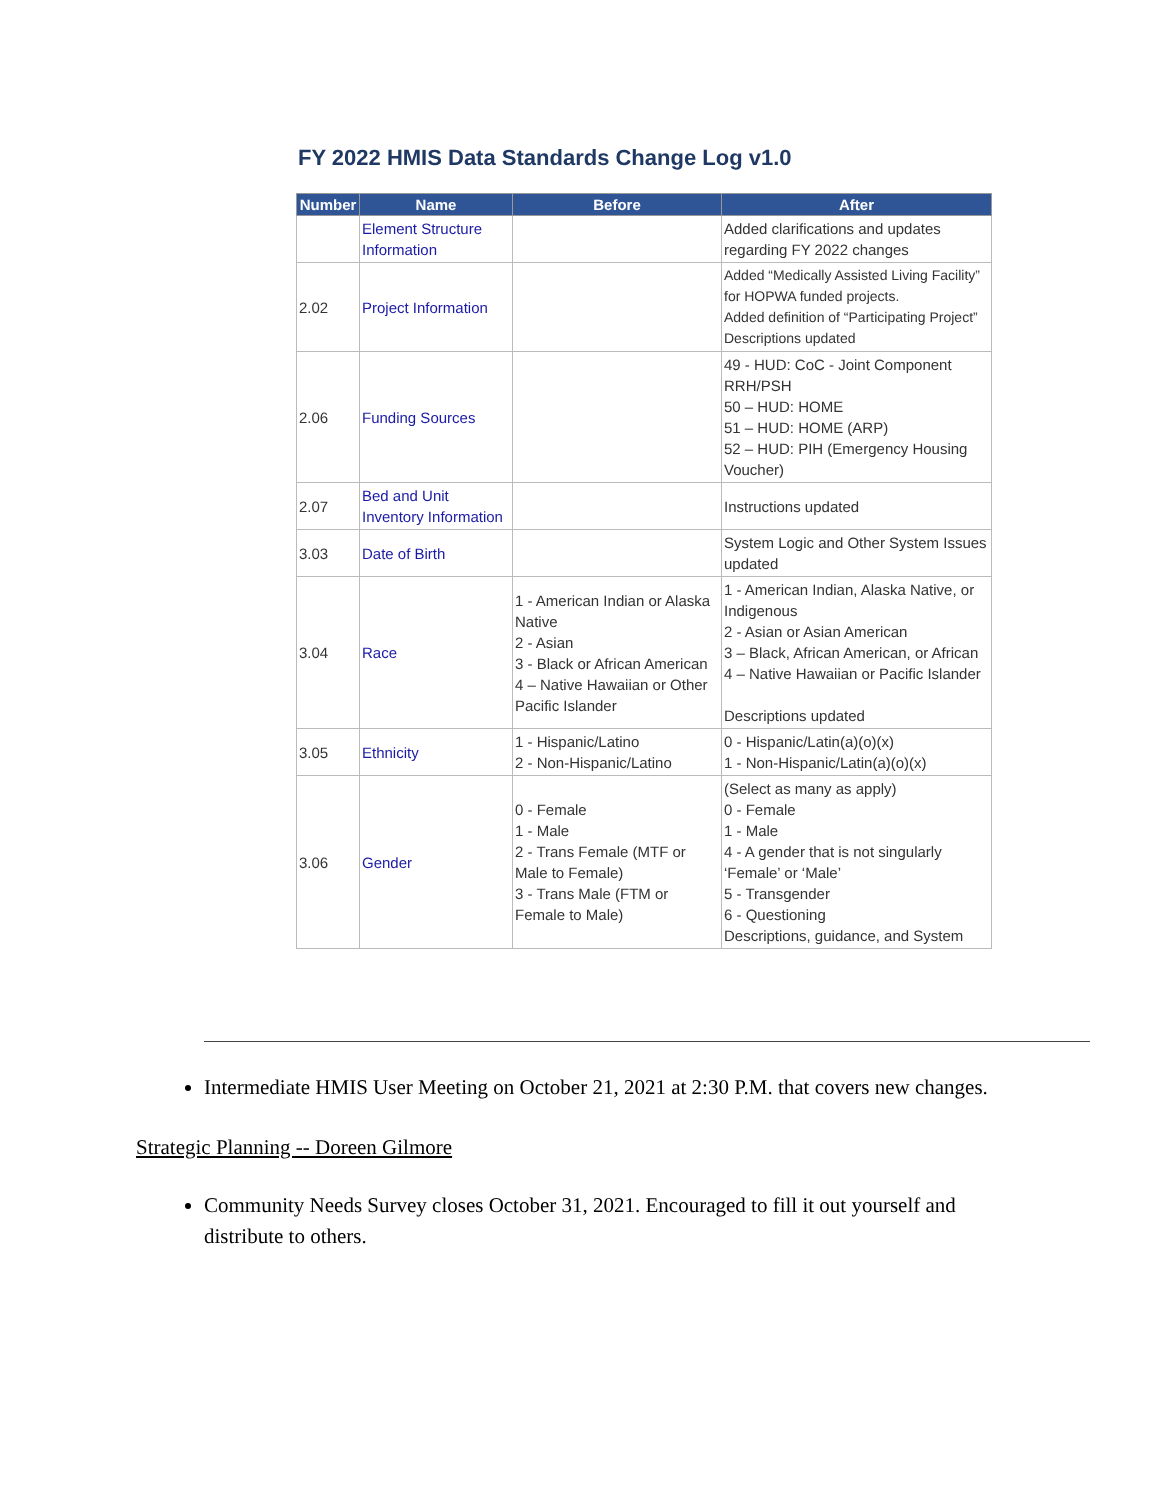FY 2022 HMIS Data Standards Change Log v1.0
| Number | Name | Before | After |
| --- | --- | --- | --- |
| | Element Structure Information | | Added clarifications and updates regarding FY 2022 changes |
| 2.02 | Project Information | | Added “Medically Assisted Living Facility” for HOPWA funded projects. Added definition of “Participating Project” Descriptions updated |
| 2.06 | Funding Sources | | 49 - HUD: CoC - Joint Component RRH/PSH 50 – HUD: HOME 51 – HUD: HOME (ARP) 52 – HUD: PIH (Emergency Housing Voucher) |
| 2.07 | Bed and Unit Inventory Information | | Instructions updated |
| 3.03 | Date of Birth | | System Logic and Other System Issues updated |
| 3.04 | Race | 1 - American Indian or Alaska Native 2 - Asian 3 - Black or African American 4 – Native Hawaiian or Other Pacific Islander | 1 - American Indian, Alaska Native, or Indigenous 2 - Asian or Asian American 3 – Black, African American, or African 4 – Native Hawaiian or Pacific Islander Descriptions updated |
| 3.05 | Ethnicity | 1 - Hispanic/Latino 2 - Non-Hispanic/Latino | 0 - Hispanic/Latin(a)(o)(x) 1 - Non-Hispanic/Latin(a)(o)(x) |
| 3.06 | Gender | 0 - Female 1 - Male 2 - Trans Female (MTF or Male to Female) 3 - Trans Male (FTM or Female to Male) | (Select as many as apply) 0 - Female 1 - Male 4 - A gender that is not singularly ‘Female’ or ‘Male’ 5 - Transgender 6 - Questioning Descriptions, guidance, and System |
Intermediate HMIS User Meeting on October 21, 2021 at 2:30 P.M. that covers new changes.
Strategic Planning -- Doreen Gilmore
Community Needs Survey closes October 31, 2021. Encouraged to fill it out yourself and distribute to others.